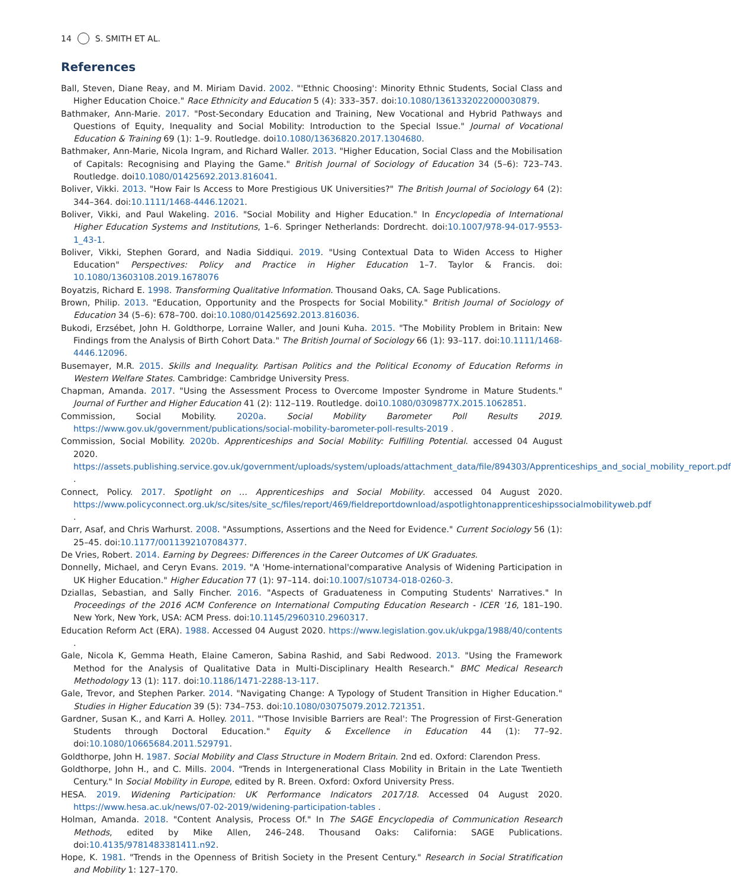14 S. SMITH ET AL.
References
Ball, Steven, Diane Reay, and M. Miriam David. 2002. "'Ethnic Choosing': Minority Ethnic Students, Social Class and Higher Education Choice." Race Ethnicity and Education 5 (4): 333–357. doi:10.1080/1361332022000030879.
Bathmaker, Ann-Marie. 2017. "Post-Secondary Education and Training, New Vocational and Hybrid Pathways and Questions of Equity, Inequality and Social Mobility: Introduction to the Special Issue." Journal of Vocational Education & Training 69 (1): 1–9. Routledge. doi10.1080/13636820.2017.1304680.
Bathmaker, Ann-Marie, Nicola Ingram, and Richard Waller. 2013. "Higher Education, Social Class and the Mobilisation of Capitals: Recognising and Playing the Game." British Journal of Sociology of Education 34 (5–6): 723–743. Routledge. doi10.1080/01425692.2013.816041.
Boliver, Vikki. 2013. "How Fair Is Access to More Prestigious UK Universities?" The British Journal of Sociology 64 (2): 344–364. doi:10.1111/1468-4446.12021.
Boliver, Vikki, and Paul Wakeling. 2016. "Social Mobility and Higher Education." In Encyclopedia of International Higher Education Systems and Institutions, 1–6. Springer Netherlands: Dordrecht. doi:10.1007/978-94-017-9553-1_43-1.
Boliver, Vikki, Stephen Gorard, and Nadia Siddiqui. 2019. "Using Contextual Data to Widen Access to Higher Education" Perspectives: Policy and Practice in Higher Education 1–7. Taylor & Francis. doi: 10.1080/13603108.2019.1678076
Boyatzis, Richard E. 1998. Transforming Qualitative Information. Thousand Oaks, CA. Sage Publications.
Brown, Philip. 2013. "Education, Opportunity and the Prospects for Social Mobility." British Journal of Sociology of Education 34 (5–6): 678–700. doi:10.1080/01425692.2013.816036.
Bukodi, Erzsébet, John H. Goldthorpe, Lorraine Waller, and Jouni Kuha. 2015. "The Mobility Problem in Britain: New Findings from the Analysis of Birth Cohort Data." The British Journal of Sociology 66 (1): 93–117. doi:10.1111/1468-4446.12096.
Busemayer, M.R. 2015. Skills and Inequality. Partisan Politics and the Political Economy of Education Reforms in Western Welfare States. Cambridge: Cambridge University Press.
Chapman, Amanda. 2017. "Using the Assessment Process to Overcome Imposter Syndrome in Mature Students." Journal of Further and Higher Education 41 (2): 112–119. Routledge. doi10.1080/0309877X.2015.1062851.
Commission, Social Mobility. 2020a. Social Mobility Barometer Poll Results 2019. https://www.gov.uk/government/publications/social-mobility-barometer-poll-results-2019 .
Commission, Social Mobility. 2020b. Apprenticeships and Social Mobility: Fulfilling Potential. accessed 04 August 2020. https://assets.publishing.service.gov.uk/government/uploads/system/uploads/attachment_data/file/894303/Apprenticeships_and_social_mobility_report.pdf .
Connect, Policy. 2017. Spotlight on … Apprenticeships and Social Mobility. accessed 04 August 2020. https://www.policyconnect.org.uk/sc/sites/site_sc/files/report/469/fieldreportdownload/aspotlightonapprenticeshipssocialmobilityweb.pdf .
Darr, Asaf, and Chris Warhurst. 2008. "Assumptions, Assertions and the Need for Evidence." Current Sociology 56 (1): 25–45. doi:10.1177/0011392107084377.
De Vries, Robert. 2014. Earning by Degrees: Differences in the Career Outcomes of UK Graduates.
Donnelly, Michael, and Ceryn Evans. 2019. "A 'Home-international'comparative Analysis of Widening Participation in UK Higher Education." Higher Education 77 (1): 97–114. doi:10.1007/s10734-018-0260-3.
Dziallas, Sebastian, and Sally Fincher. 2016. "Aspects of Graduateness in Computing Students' Narratives." In Proceedings of the 2016 ACM Conference on International Computing Education Research - ICER '16, 181–190. New York, New York, USA: ACM Press. doi:10.1145/2960310.2960317.
Education Reform Act (ERA). 1988. Accessed 04 August 2020. https://www.legislation.gov.uk/ukpga/1988/40/contents .
Gale, Nicola K, Gemma Heath, Elaine Cameron, Sabina Rashid, and Sabi Redwood. 2013. "Using the Framework Method for the Analysis of Qualitative Data in Multi-Disciplinary Health Research." BMC Medical Research Methodology 13 (1): 117. doi:10.1186/1471-2288-13-117.
Gale, Trevor, and Stephen Parker. 2014. "Navigating Change: A Typology of Student Transition in Higher Education." Studies in Higher Education 39 (5): 734–753. doi:10.1080/03075079.2012.721351.
Gardner, Susan K., and Karri A. Holley. 2011. "'Those Invisible Barriers are Real': The Progression of First-Generation Students through Doctoral Education." Equity & Excellence in Education 44 (1): 77–92. doi:10.1080/10665684.2011.529791.
Goldthorpe, John H. 1987. Social Mobility and Class Structure in Modern Britain. 2nd ed. Oxford: Clarendon Press.
Goldthorpe, John H., and C. Mills. 2004. "Trends in Intergenerational Class Mobility in Britain in the Late Twentieth Century." In Social Mobility in Europe, edited by R. Breen. Oxford: Oxford University Press.
HESA. 2019. Widening Participation: UK Performance Indicators 2017/18. Accessed 04 August 2020. https://www.hesa.ac.uk/news/07-02-2019/widening-participation-tables .
Holman, Amanda. 2018. "Content Analysis, Process Of." In The SAGE Encyclopedia of Communication Research Methods, edited by Mike Allen, 246–248. Thousand Oaks: California: SAGE Publications. doi:10.4135/9781483381411.n92.
Hope, K. 1981. "Trends in the Openness of British Society in the Present Century." Research in Social Stratification and Mobility 1: 127–170.